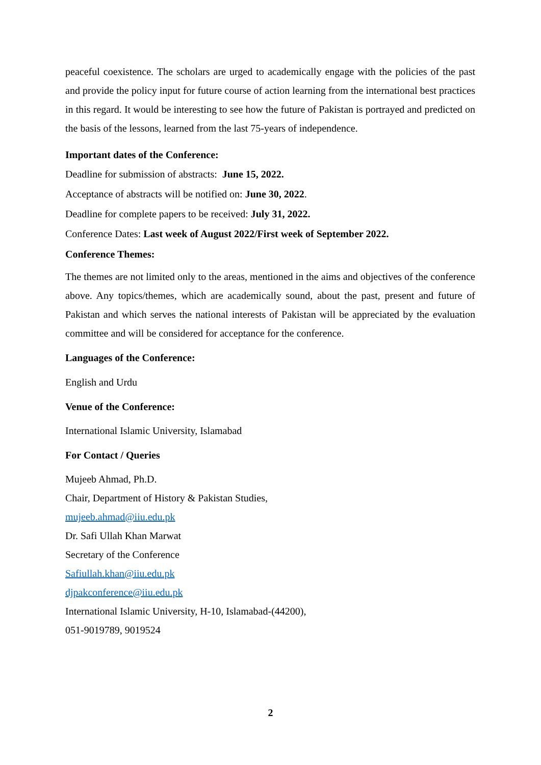peaceful coexistence. The scholars are urged to academically engage with the policies of the past and provide the policy input for future course of action learning from the international best practices in this regard. It would be interesting to see how the future of Pakistan is portrayed and predicted on the basis of the lessons, learned from the last 75-years of independence.
Important dates of the Conference:
Deadline for submission of abstracts: June 15, 2022.
Acceptance of abstracts will be notified on: June 30, 2022.
Deadline for complete papers to be received: July 31, 2022.
Conference Dates: Last week of August 2022/First week of September 2022.
Conference Themes:
The themes are not limited only to the areas, mentioned in the aims and objectives of the conference above. Any topics/themes, which are academically sound, about the past, present and future of Pakistan and which serves the national interests of Pakistan will be appreciated by the evaluation committee and will be considered for acceptance for the conference.
Languages of the Conference:
English and Urdu
Venue of the Conference:
International Islamic University, Islamabad
For Contact / Queries
Mujeeb Ahmad, Ph.D.
Chair, Department of History & Pakistan Studies,
mujeeb.ahmad@iiu.edu.pk
Dr. Safi Ullah Khan Marwat
Secretary of the Conference
Safiullah.khan@iiu.edu.pk
djpakconference@iiu.edu.pk
International Islamic University, H-10, Islamabad-(44200),
051-9019789, 9019524
2